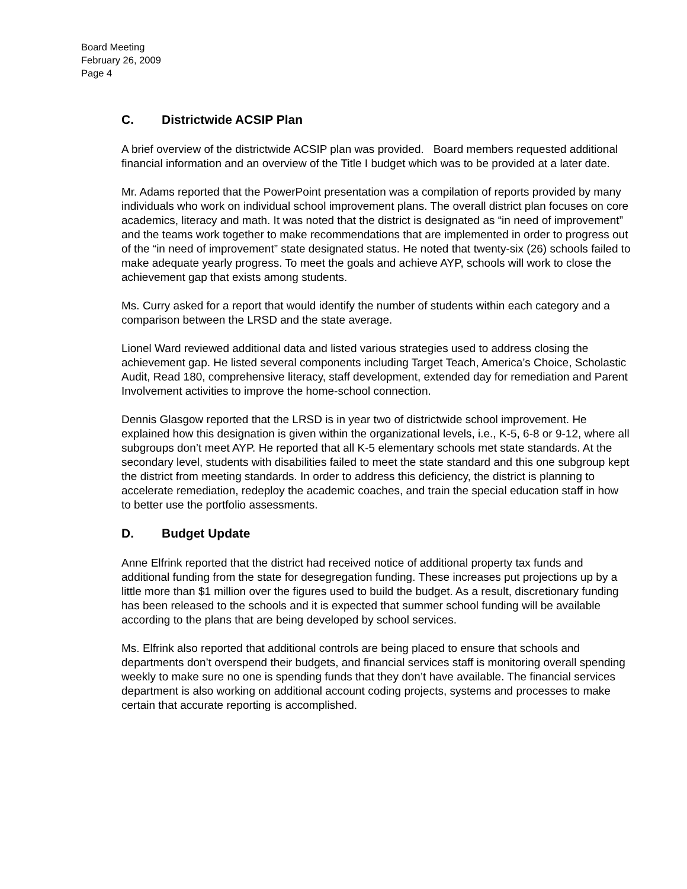Board Meeting
February 26, 2009
Page 4
C. Districtwide ACSIP Plan
A brief overview of the districtwide ACSIP plan was provided. Board members requested additional financial information and an overview of the Title I budget which was to be provided at a later date.
Mr. Adams reported that the PowerPoint presentation was a compilation of reports provided by many individuals who work on individual school improvement plans. The overall district plan focuses on core academics, literacy and math. It was noted that the district is designated as “in need of improvement” and the teams work together to make recommendations that are implemented in order to progress out of the “in need of improvement” state designated status. He noted that twenty-six (26) schools failed to make adequate yearly progress. To meet the goals and achieve AYP, schools will work to close the achievement gap that exists among students.
Ms. Curry asked for a report that would identify the number of students within each category and a comparison between the LRSD and the state average.
Lionel Ward reviewed additional data and listed various strategies used to address closing the achievement gap. He listed several components including Target Teach, America’s Choice, Scholastic Audit, Read 180, comprehensive literacy, staff development, extended day for remediation and Parent Involvement activities to improve the home-school connection.
Dennis Glasgow reported that the LRSD is in year two of districtwide school improvement. He explained how this designation is given within the organizational levels, i.e., K-5, 6-8 or 9-12, where all subgroups don’t meet AYP. He reported that all K-5 elementary schools met state standards. At the secondary level, students with disabilities failed to meet the state standard and this one subgroup kept the district from meeting standards. In order to address this deficiency, the district is planning to accelerate remediation, redeploy the academic coaches, and train the special education staff in how to better use the portfolio assessments.
D. Budget Update
Anne Elfrink reported that the district had received notice of additional property tax funds and additional funding from the state for desegregation funding. These increases put projections up by a little more than $1 million over the figures used to build the budget. As a result, discretionary funding has been released to the schools and it is expected that summer school funding will be available according to the plans that are being developed by school services.
Ms. Elfrink also reported that additional controls are being placed to ensure that schools and departments don’t overspend their budgets, and financial services staff is monitoring overall spending weekly to make sure no one is spending funds that they don’t have available. The financial services department is also working on additional account coding projects, systems and processes to make certain that accurate reporting is accomplished.